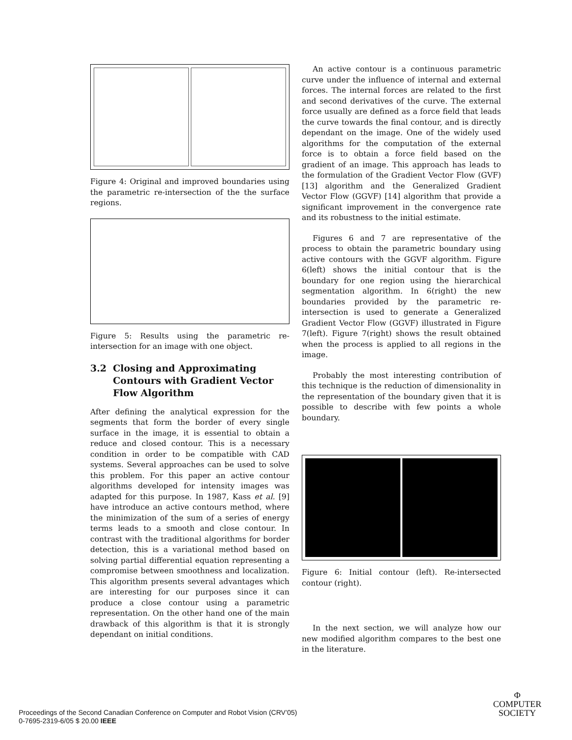Figure 4: Original and improved boundaries using the parametric re-intersection of the the surface regions.
Figure 5: Results using the parametric re-intersection for an image with one object.
3.2 Closing and Approximating Contours with Gradient Vector Flow Algorithm
After defining the analytical expression for the segments that form the border of every single surface in the image, it is essential to obtain a reduce and closed contour. This is a necessary condition in order to be compatible with CAD systems. Several approaches can be used to solve this problem. For this paper an active contour algorithms developed for intensity images was adapted for this purpose. In 1987, Kass et al. [9] have introduce an active contours method, where the minimization of the sum of a series of energy terms leads to a smooth and close contour. In contrast with the traditional algorithms for border detection, this is a variational method based on solving partial differential equation representing a compromise between smoothness and localization. This algorithm presents several advantages which are interesting for our purposes since it can produce a close contour using a parametric representation. On the other hand one of the main drawback of this algorithm is that it is strongly dependant on initial conditions.
An active contour is a continuous parametric curve under the influence of internal and external forces. The internal forces are related to the first and second derivatives of the curve. The external force usually are defined as a force field that leads the curve towards the final contour, and is directly dependant on the image. One of the widely used algorithms for the computation of the external force is to obtain a force field based on the gradient of an image. This approach has leads to the formulation of the Gradient Vector Flow (GVF) [13] algorithm and the Generalized Gradient Vector Flow (GGVF) [14] algorithm that provide a significant improvement in the convergence rate and its robustness to the initial estimate.
Figures 6 and 7 are representative of the process to obtain the parametric boundary using active contours with the GGVF algorithm. Figure 6(left) shows the initial contour that is the boundary for one region using the hierarchical segmentation algorithm. In 6(right) the new boundaries provided by the parametric re-intersection is used to generate a Generalized Gradient Vector Flow (GGVF) illustrated in Figure 7(left). Figure 7(right) shows the result obtained when the process is applied to all regions in the image.
Probably the most interesting contribution of this technique is the reduction of dimensionality in the representation of the boundary given that it is possible to describe with few points a whole boundary.
Figure 6: Initial contour (left). Re-intersected contour (right).
In the next section, we will analyze how our new modified algorithm compares to the best one in the literature.
Proceedings of the Second Canadian Conference on Computer and Robot Vision (CRV’05)
0-7695-2319-6/05 $ 20.00 IEEE
Φ
COMPUTER
SOCIETY